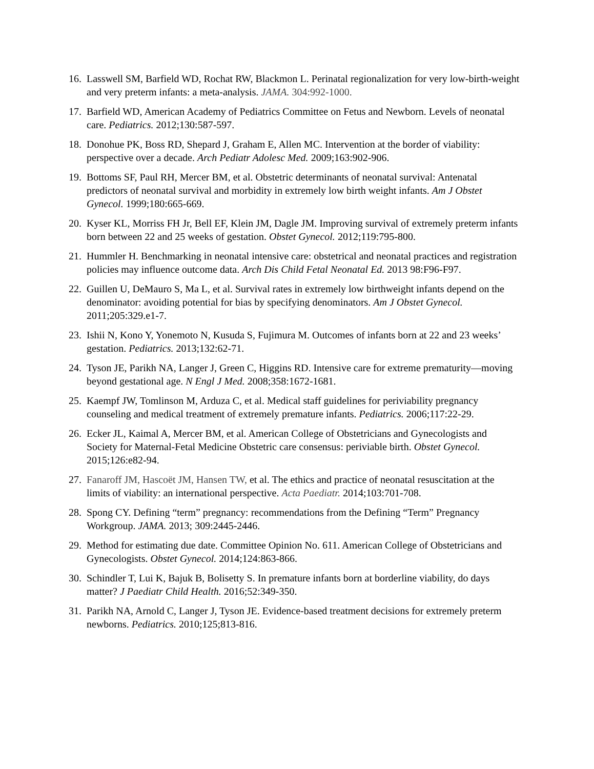16. Lasswell SM, Barfield WD, Rochat RW, Blackmon L. Perinatal regionalization for very low-birth-weight and very preterm infants: a meta-analysis. JAMA. 304:992-1000.
17. Barfield WD, American Academy of Pediatrics Committee on Fetus and Newborn. Levels of neonatal care. Pediatrics. 2012;130:587-597.
18. Donohue PK, Boss RD, Shepard J, Graham E, Allen MC. Intervention at the border of viability: perspective over a decade. Arch Pediatr Adolesc Med. 2009;163:902-906.
19. Bottoms SF, Paul RH, Mercer BM, et al. Obstetric determinants of neonatal survival: Antenatal predictors of neonatal survival and morbidity in extremely low birth weight infants. Am J Obstet Gynecol. 1999;180:665-669.
20. Kyser KL, Morriss FH Jr, Bell EF, Klein JM, Dagle JM. Improving survival of extremely preterm infants born between 22 and 25 weeks of gestation. Obstet Gynecol. 2012;119:795-800.
21. Hummler H. Benchmarking in neonatal intensive care: obstetrical and neonatal practices and registration policies may influence outcome data. Arch Dis Child Fetal Neonatal Ed. 2013 98:F96-F97.
22. Guillen U, DeMauro S, Ma L, et al. Survival rates in extremely low birthweight infants depend on the denominator: avoiding potential for bias by specifying denominators. Am J Obstet Gynecol. 2011;205:329.e1-7.
23. Ishii N, Kono Y, Yonemoto N, Kusuda S, Fujimura M. Outcomes of infants born at 22 and 23 weeks’ gestation. Pediatrics. 2013;132:62-71.
24. Tyson JE, Parikh NA, Langer J, Green C, Higgins RD. Intensive care for extreme prematurity—moving beyond gestational age. N Engl J Med. 2008;358:1672-1681.
25. Kaempf JW, Tomlinson M, Arduza C, et al. Medical staff guidelines for periviability pregnancy counseling and medical treatment of extremely premature infants. Pediatrics. 2006;117:22-29.
26. Ecker JL, Kaimal A, Mercer BM, et al. American College of Obstetricians and Gynecologists and Society for Maternal-Fetal Medicine Obstetric care consensus: periviable birth. Obstet Gynecol. 2015;126:e82-94.
27. Fanaroff JM, Hascoët JM, Hansen TW, et al. The ethics and practice of neonatal resuscitation at the limits of viability: an international perspective. Acta Paediatr. 2014;103:701-708.
28. Spong CY. Defining “term” pregnancy: recommendations from the Defining “Term” Pregnancy Workgroup. JAMA. 2013; 309:2445-2446.
29. Method for estimating due date. Committee Opinion No. 611. American College of Obstetricians and Gynecologists. Obstet Gynecol. 2014;124:863-866.
30. Schindler T, Lui K, Bajuk B, Bolisetty S. In premature infants born at borderline viability, do days matter? J Paediatr Child Health. 2016;52:349-350.
31. Parikh NA, Arnold C, Langer J, Tyson JE. Evidence-based treatment decisions for extremely preterm newborns. Pediatrics. 2010;125;813-816.